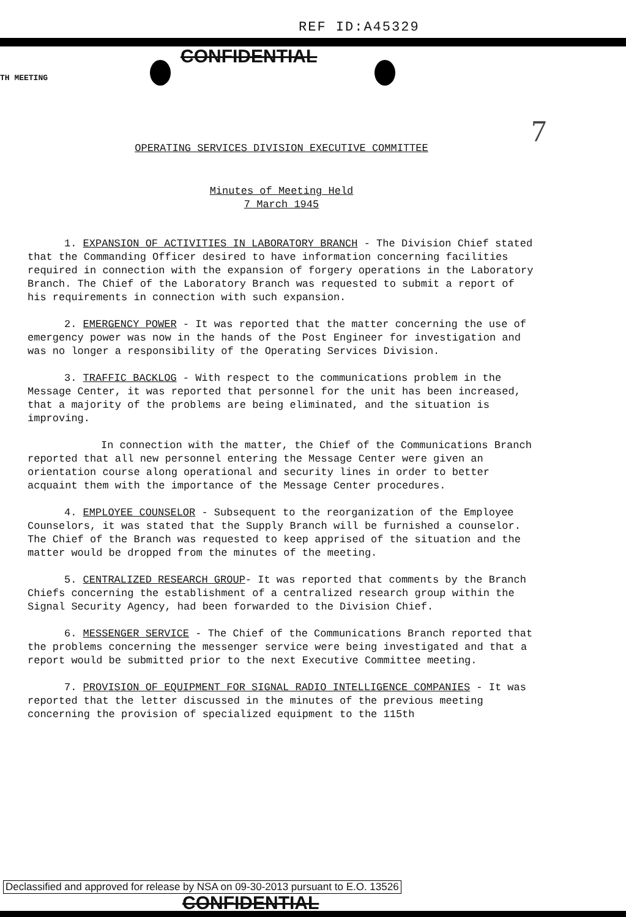REF ID:A45329
TH MEETING
CONFIDENTIAL
7
OPERATING SERVICES DIVISION EXECUTIVE COMMITTEE
Minutes of Meeting Held
7 March 1945
1. EXPANSION OF ACTIVITIES IN LABORATORY BRANCH - The Division Chief stated that the Commanding Officer desired to have information concerning facilities required in connection with the expansion of forgery operations in the Laboratory Branch. The Chief of the Laboratory Branch was requested to submit a report of his requirements in connection with such expansion.
2. EMERGENCY POWER - It was reported that the matter concerning the use of emergency power was now in the hands of the Post Engineer for investigation and was no longer a responsibility of the Operating Services Division.
3. TRAFFIC BACKLOG - With respect to the communications problem in the Message Center, it was reported that personnel for the unit has been increased, that a majority of the problems are being eliminated, and the situation is improving.
In connection with the matter, the Chief of the Communications Branch reported that all new personnel entering the Message Center were given an orientation course along operational and security lines in order to better acquaint them with the importance of the Message Center procedures.
4. EMPLOYEE COUNSELOR - Subsequent to the reorganization of the Employee Counselors, it was stated that the Supply Branch will be furnished a counselor. The Chief of the Branch was requested to keep apprised of the situation and the matter would be dropped from the minutes of the meeting.
5. CENTRALIZED RESEARCH GROUP- It was reported that comments by the Branch Chiefs concerning the establishment of a centralized research group within the Signal Security Agency, had been forwarded to the Division Chief.
6. MESSENGER SERVICE - The Chief of the Communications Branch reported that the problems concerning the messenger service were being investigated and that a report would be submitted prior to the next Executive Committee meeting.
7. PROVISION OF EQUIPMENT FOR SIGNAL RADIO INTELLIGENCE COMPANIES - It was reported that the letter discussed in the minutes of the previous meeting concerning the provision of specialized equipment to the 115th
Declassified and approved for release by NSA on 09-30-2013 pursuant to E.O. 13526
CONFIDENTIAL